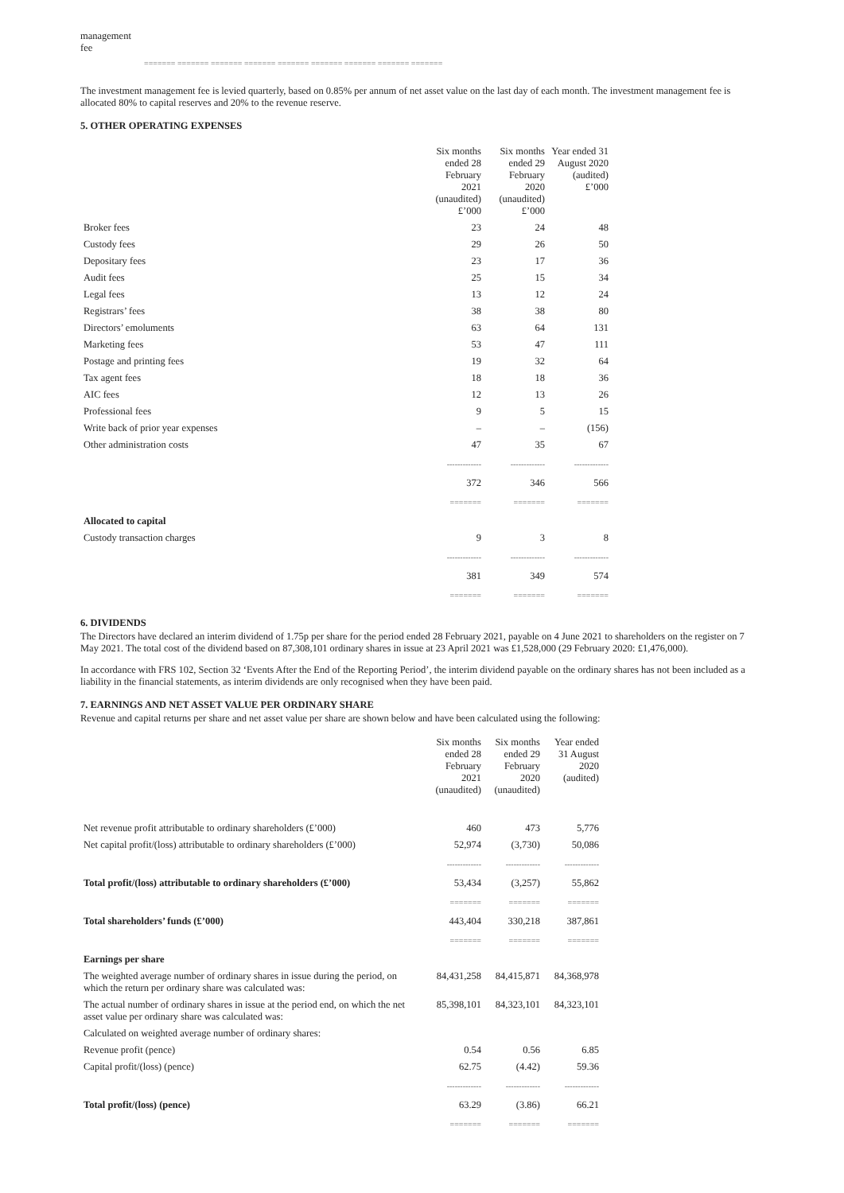management
fee
======= ======= ======= ======= ======= ======= ======= ======= =======
The investment management fee is levied quarterly, based on 0.85% per annum of net asset value on the last day of each month. The investment management fee is allocated 80% to capital reserves and 20% to the revenue reserve.
5. OTHER OPERATING EXPENSES
| | Six months ended 28 February 2021 (unaudited) £’000 | Six months ended 29 February 2020 (unaudited) £’000 | Year ended 31 August 2020 (audited) £’000 |
| Broker fees | 23 | 24 | 48 |
| Custody fees | 29 | 26 | 50 |
| Depositary fees | 23 | 17 | 36 |
| Audit fees | 25 | 15 | 34 |
| Legal fees | 13 | 12 | 24 |
| Registrars’ fees | 38 | 38 | 80 |
| Directors’ emoluments | 63 | 64 | 131 |
| Marketing fees | 53 | 47 | 111 |
| Postage and printing fees | 19 | 32 | 64 |
| Tax agent fees | 18 | 18 | 36 |
| AIC fees | 12 | 13 | 26 |
| Professional fees | 9 | 5 | 15 |
| Write back of prior year expenses | – | – | (156) |
| Other administration costs | 47 | 35 | 67 |
| | ------------- | ------------- | ------------- |
| | 372 | 346 | 566 |
| | ======= | ======= | ======= |
| Allocated to capital | | | |
| Custody transaction charges | 9 | 3 | 8 |
| | ------------- | ------------- | ------------- |
| | 381 | 349 | 574 |
| | ======= | ======= | ======= |
6. DIVIDENDS
The Directors have declared an interim dividend of 1.75p per share for the period ended 28 February 2021, payable on 4 June 2021 to shareholders on the register on 7 May 2021. The total cost of the dividend based on 87,308,101 ordinary shares in issue at 23 April 2021 was £1,528,000 (29 February 2020: £1,476,000).
In accordance with FRS 102, Section 32 ‘Events After the End of the Reporting Period’, the interim dividend payable on the ordinary shares has not been included as a liability in the financial statements, as interim dividends are only recognised when they have been paid.
7. EARNINGS AND NET ASSET VALUE PER ORDINARY SHARE
Revenue and capital returns per share and net asset value per share are shown below and have been calculated using the following:
| | Six months ended 28 February 2021 (unaudited) | Six months ended 29 February 2020 (unaudited) | Year ended 31 August 2020 (audited) |
| Net revenue profit attributable to ordinary shareholders (£’000) | 460 | 473 | 5,776 |
| Net capital profit/(loss) attributable to ordinary shareholders (£’000) | 52,974 | (3,730) | 50,086 |
| | ------------- | ------------- | ------------- |
| Total profit/(loss) attributable to ordinary shareholders (£’000) | 53,434 | (3,257) | 55,862 |
| | ======= | ======= | ======= |
| Total shareholders’ funds (£’000) | 443,404 | 330,218 | 387,861 |
| | ======= | ======= | ======= |
| Earnings per share | | | |
| The weighted average number of ordinary shares in issue during the period, on which the return per ordinary share was calculated was: | 84,431,258 | 84,415,871 | 84,368,978 |
| The actual number of ordinary shares in issue at the period end, on which the net asset value per ordinary share was calculated was: | 85,398,101 | 84,323,101 | 84,323,101 |
| Calculated on weighted average number of ordinary shares: | | | |
| Revenue profit (pence) | 0.54 | 0.56 | 6.85 |
| Capital profit/(loss) (pence) | 62.75 | (4.42) | 59.36 |
| | ------------- | ------------- | ------------- |
| Total profit/(loss) (pence) | 63.29 | (3.86) | 66.21 |
| | ======= | ======= | ======= |